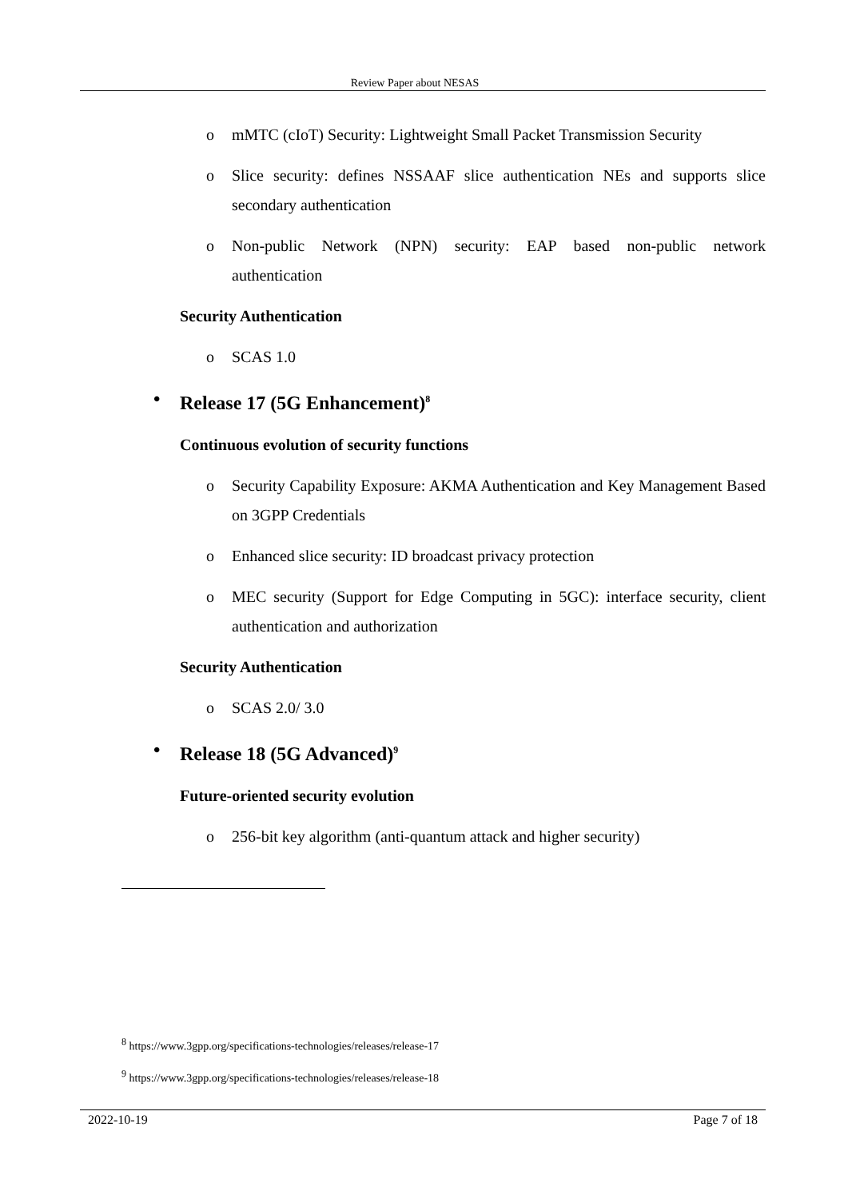Review Paper about NESAS
o mMTC (cIoT) Security: Lightweight Small Packet Transmission Security
o Slice security: defines NSSAAF slice authentication NEs and supports slice secondary authentication
o Non-public Network (NPN) security: EAP based non-public network authentication
Security Authentication
o SCAS 1.0
• Release 17 (5G Enhancement)<sup>8</sup>
Continuous evolution of security functions
o Security Capability Exposure: AKMA Authentication and Key Management Based on 3GPP Credentials
o Enhanced slice security: ID broadcast privacy protection
o MEC security (Support for Edge Computing in 5GC): interface security, client authentication and authorization
Security Authentication
o SCAS 2.0/ 3.0
• Release 18 (5G Advanced)<sup>9</sup>
Future-oriented security evolution
o 256-bit key algorithm (anti-quantum attack and higher security)
<sup>8</sup> https://www.3gpp.org/specifications-technologies/releases/release-17
<sup>9</sup> https://www.3gpp.org/specifications-technologies/releases/release-18
2022-10-19 Page 7 of 18